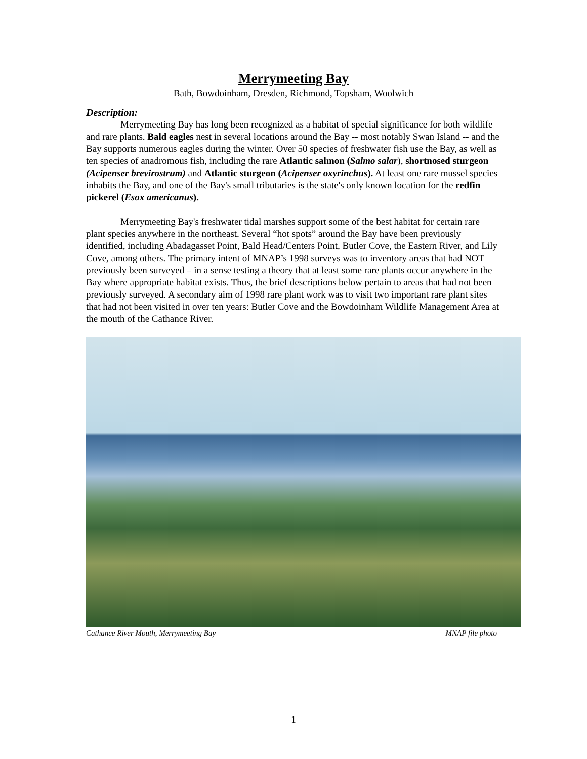Merrymeeting Bay
Bath, Bowdoinham, Dresden, Richmond, Topsham, Woolwich
Description:
Merrymeeting Bay has long been recognized as a habitat of special significance for both wildlife and rare plants. Bald eagles nest in several locations around the Bay -- most notably Swan Island -- and the Bay supports numerous eagles during the winter. Over 50 species of freshwater fish use the Bay, as well as ten species of anadromous fish, including the rare Atlantic salmon (Salmo salar), shortnosed sturgeon (Acipenser brevirostrum) and Atlantic sturgeon (Acipenser oxyrinchus). At least one rare mussel species inhabits the Bay, and one of the Bay's small tributaries is the state's only known location for the redfin pickerel (Esox americanus).
Merrymeeting Bay's freshwater tidal marshes support some of the best habitat for certain rare plant species anywhere in the northeast. Several “hot spots” around the Bay have been previously identified, including Abadagasset Point, Bald Head/Centers Point, Butler Cove, the Eastern River, and Lily Cove, among others. The primary intent of MNAP’s 1998 surveys was to inventory areas that had NOT previously been surveyed – in a sense testing a theory that at least some rare plants occur anywhere in the Bay where appropriate habitat exists. Thus, the brief descriptions below pertain to areas that had not been previously surveyed. A secondary aim of 1998 rare plant work was to visit two important rare plant sites that had not been visited in over ten years: Butler Cove and the Bowdoinham Wildlife Management Area at the mouth of the Cathance River.
Cathance River Mouth, Merrymeeting Bay MNAP file photo
1